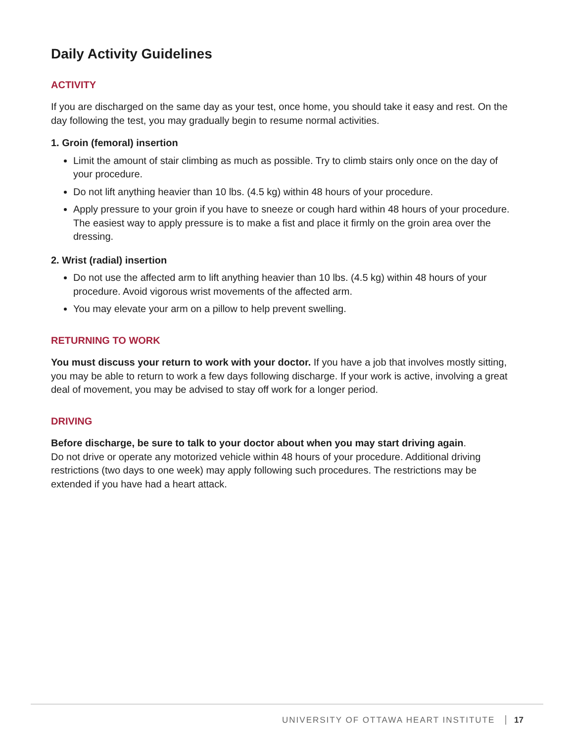Daily Activity Guidelines
ACTIVITY
If you are discharged on the same day as your test, once home, you should take it easy and rest. On the day following the test, you may gradually begin to resume normal activities.
1. Groin (femoral) insertion
Limit the amount of stair climbing as much as possible. Try to climb stairs only once on the day of your procedure.
Do not lift anything heavier than 10 lbs. (4.5 kg) within 48 hours of your procedure.
Apply pressure to your groin if you have to sneeze or cough hard within 48 hours of your procedure. The easiest way to apply pressure is to make a fist and place it firmly on the groin area over the dressing.
2. Wrist (radial) insertion
Do not use the affected arm to lift anything heavier than 10 lbs. (4.5 kg) within 48 hours of your procedure. Avoid vigorous wrist movements of the affected arm.
You may elevate your arm on a pillow to help prevent swelling.
RETURNING TO WORK
You must discuss your return to work with your doctor. If you have a job that involves mostly sitting, you may be able to return to work a few days following discharge. If your work is active, involving a great deal of movement, you may be advised to stay off work for a longer period.
DRIVING
Before discharge, be sure to talk to your doctor about when you may start driving again.
Do not drive or operate any motorized vehicle within 48 hours of your procedure. Additional driving restrictions (two days to one week) may apply following such procedures. The restrictions may be extended if you have had a heart attack.
UNIVERSITY OF OTTAWA HEART INSTITUTE 17